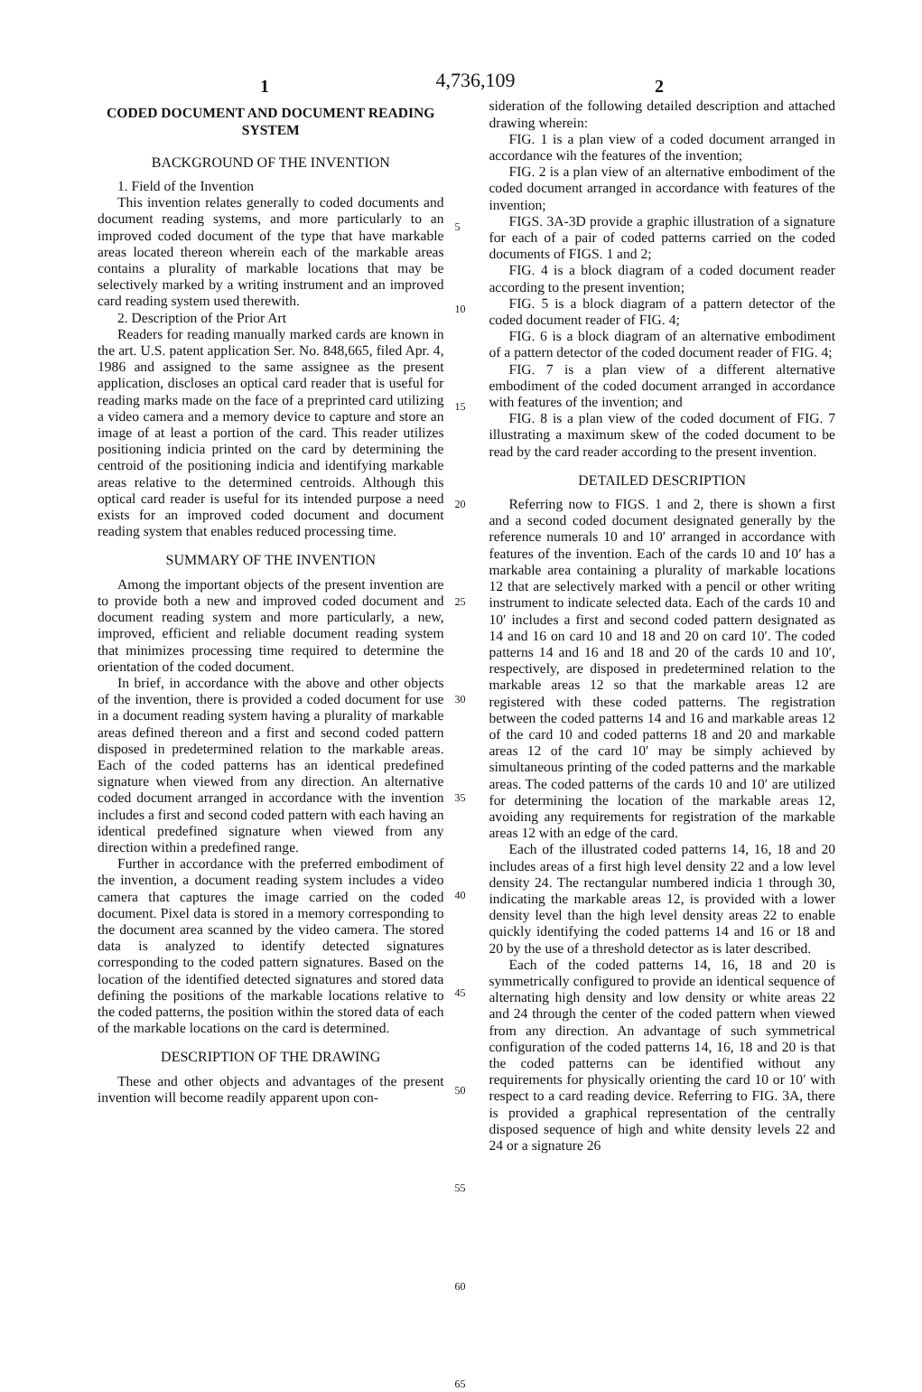4,736,109
1 2
CODED DOCUMENT AND DOCUMENT READING SYSTEM
BACKGROUND OF THE INVENTION
1. Field of the Invention
This invention relates generally to coded documents and document reading systems, and more particularly to an improved coded document of the type that have markable areas located thereon wherein each of the markable areas contains a plurality of markable locations that may be selectively marked by a writing instrument and an improved card reading system used therewith.
2. Description of the Prior Art
Readers for reading manually marked cards are known in the art. U.S. patent application Ser. No. 848,665, filed Apr. 4, 1986 and assigned to the same assignee as the present application, discloses an optical card reader that is useful for reading marks made on the face of a preprinted card utilizing a video camera and a memory device to capture and store an image of at least a portion of the card. This reader utilizes positioning indicia printed on the card by determining the centroid of the positioning indicia and identifying markable areas relative to the determined centroids. Although this optical card reader is useful for its intended purpose a need exists for an improved coded document and document reading system that enables reduced processing time.
SUMMARY OF THE INVENTION
Among the important objects of the present invention are to provide both a new and improved coded document and document reading system and more particularly, a new, improved, efficient and reliable document reading system that minimizes processing time required to determine the orientation of the coded document.
In brief, in accordance with the above and other objects of the invention, there is provided a coded document for use in a document reading system having a plurality of markable areas defined thereon and a first and second coded pattern disposed in predetermined relation to the markable areas. Each of the coded patterns has an identical predefined signature when viewed from any direction. An alternative coded document arranged in accordance with the invention includes a first and second coded pattern with each having an identical predefined signature when viewed from any direction within a predefined range.
Further in accordance with the preferred embodiment of the invention, a document reading system includes a video camera that captures the image carried on the coded document. Pixel data is stored in a memory corresponding to the document area scanned by the video camera. The stored data is analyzed to identify detected signatures corresponding to the coded pattern signatures. Based on the location of the identified detected signatures and stored data defining the positions of the markable locations relative to the coded patterns, the position within the stored data of each of the markable locations on the card is determined.
DESCRIPTION OF THE DRAWING
These and other objects and advantages of the present invention will become readily apparent upon con-
5
10
15
20
25
30
35
40
45
50
55
60
65
sideration of the following detailed description and attached drawing wherein:
FIG. 1 is a plan view of a coded document arranged in accordance wih the features of the invention;
FIG. 2 is a plan view of an alternative embodiment of the coded document arranged in accordance with features of the invention;
FIGS. 3A-3D provide a graphic illustration of a signature for each of a pair of coded patterns carried on the coded documents of FIGS. 1 and 2;
FIG. 4 is a block diagram of a coded document reader according to the present invention;
FIG. 5 is a block diagram of a pattern detector of the coded document reader of FIG. 4;
FIG. 6 is a block diagram of an alternative embodiment of a pattern detector of the coded document reader of FIG. 4;
FIG. 7 is a plan view of a different alternative embodiment of the coded document arranged in accordance with features of the invention; and
FIG. 8 is a plan view of the coded document of FIG. 7 illustrating a maximum skew of the coded document to be read by the card reader according to the present invention.
DETAILED DESCRIPTION
Referring now to FIGS. 1 and 2, there is shown a first and a second coded document designated generally by the reference numerals 10 and 10′ arranged in accordance with features of the invention. Each of the cards 10 and 10′ has a markable area containing a plurality of markable locations 12 that are selectively marked with a pencil or other writing instrument to indicate selected data. Each of the cards 10 and 10′ includes a first and second coded pattern designated as 14 and 16 on card 10 and 18 and 20 on card 10′. The coded patterns 14 and 16 and 18 and 20 of the cards 10 and 10′, respectively, are disposed in predetermined relation to the markable areas 12 so that the markable areas 12 are registered with these coded patterns. The registration between the coded patterns 14 and 16 and markable areas 12 of the card 10 and coded patterns 18 and 20 and markable areas 12 of the card 10′ may be simply achieved by simultaneous printing of the coded patterns and the markable areas. The coded patterns of the cards 10 and 10′ are utilized for determining the location of the markable areas 12, avoiding any requirements for registration of the markable areas 12 with an edge of the card.
Each of the illustrated coded patterns 14, 16, 18 and 20 includes areas of a first high level density 22 and a low level density 24. The rectangular numbered indicia 1 through 30, indicating the markable areas 12, is provided with a lower density level than the high level density areas 22 to enable quickly identifying the coded patterns 14 and 16 or 18 and 20 by the use of a threshold detector as is later described.
Each of the coded patterns 14, 16, 18 and 20 is symmetrically configured to provide an identical sequence of alternating high density and low density or white areas 22 and 24 through the center of the coded pattern when viewed from any direction. An advantage of such symmetrical configuration of the coded patterns 14, 16, 18 and 20 is that the coded patterns can be identified without any requirements for physically orienting the card 10 or 10′ with respect to a card reading device. Referring to FIG. 3A, there is provided a graphical representation of the centrally disposed sequence of high and white density levels 22 and 24 or a signature 26